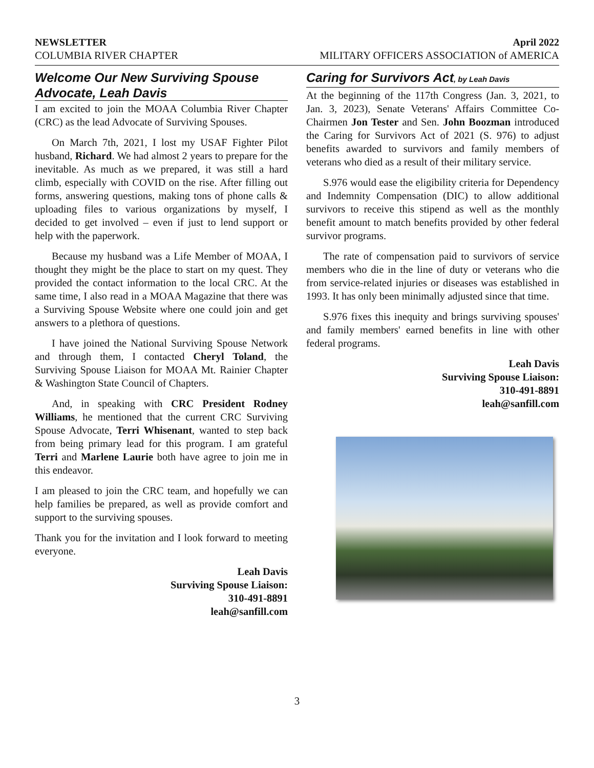NEWSLETTER April 2022
COLUMBIA RIVER CHAPTER MILITARY OFFICERS ASSOCIATION of AMERICA
Welcome Our New Surviving Spouse Advocate, Leah Davis
I am excited to join the MOAA Columbia River Chapter (CRC) as the lead Advocate of Surviving Spouses.
On March 7th, 2021, I lost my USAF Fighter Pilot husband, Richard. We had almost 2 years to prepare for the inevitable. As much as we prepared, it was still a hard climb, especially with COVID on the rise. After filling out forms, answering questions, making tons of phone calls & uploading files to various organizations by myself, I decided to get involved – even if just to lend support or help with the paperwork.
Because my husband was a Life Member of MOAA, I thought they might be the place to start on my quest. They provided the contact information to the local CRC. At the same time, I also read in a MOAA Magazine that there was a Surviving Spouse Website where one could join and get answers to a plethora of questions.
I have joined the National Surviving Spouse Network and through them, I contacted Cheryl Toland, the Surviving Spouse Liaison for MOAA Mt. Rainier Chapter & Washington State Council of Chapters.
And, in speaking with CRC President Rodney Williams, he mentioned that the current CRC Surviving Spouse Advocate, Terri Whisenant, wanted to step back from being primary lead for this program. I am grateful Terri and Marlene Laurie both have agree to join me in this endeavor.
I am pleased to join the CRC team, and hopefully we can help families be prepared, as well as provide comfort and support to the surviving spouses.
Thank you for the invitation and I look forward to meeting everyone.
Leah Davis
Surviving Spouse Liaison:
310-491-8891
leah@sanfill.com
Caring for Survivors Act, by Leah Davis
At the beginning of the 117th Congress (Jan. 3, 2021, to Jan. 3, 2023), Senate Veterans' Affairs Committee Co-Chairmen Jon Tester and Sen. John Boozman introduced the Caring for Survivors Act of 2021 (S. 976) to adjust benefits awarded to survivors and family members of veterans who died as a result of their military service.
S.976 would ease the eligibility criteria for Dependency and Indemnity Compensation (DIC) to allow additional survivors to receive this stipend as well as the monthly benefit amount to match benefits provided by other federal survivor programs.
The rate of compensation paid to survivors of service members who die in the line of duty or veterans who die from service-related injuries or diseases was established in 1993. It has only been minimally adjusted since that time.
S.976 fixes this inequity and brings surviving spouses' and family members' earned benefits in line with other federal programs.
Leah Davis
Surviving Spouse Liaison:
310-491-8891
leah@sanfill.com
3